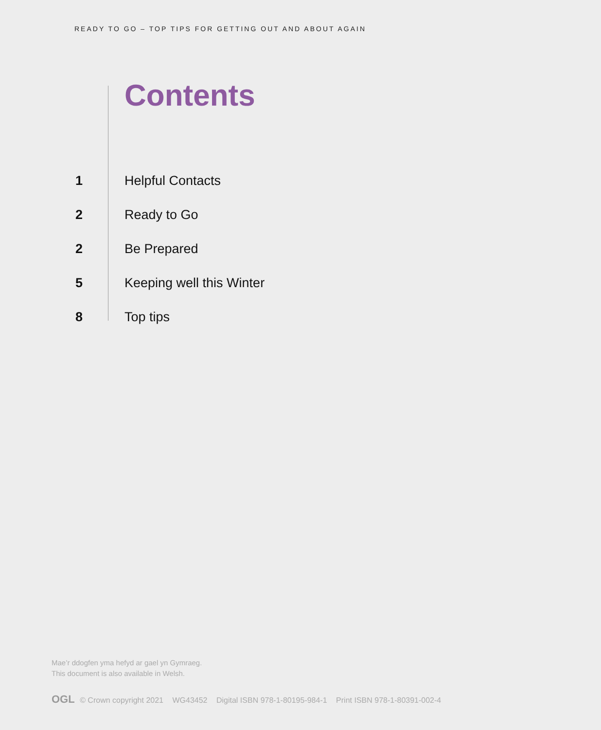READY TO GO – TOP TIPS FOR GETTING OUT AND ABOUT AGAIN
Contents
1 Helpful Contacts
2 Ready to Go
2 Be Prepared
5 Keeping well this Winter
8 Top tips
Mae’r ddogfen yma hefyd ar gael yn Gymraeg.
This document is also available in Welsh.
OGL © Crown copyright 2021 WG43452 Digital ISBN 978-1-80195-984-1 Print ISBN 978-1-80391-002-4